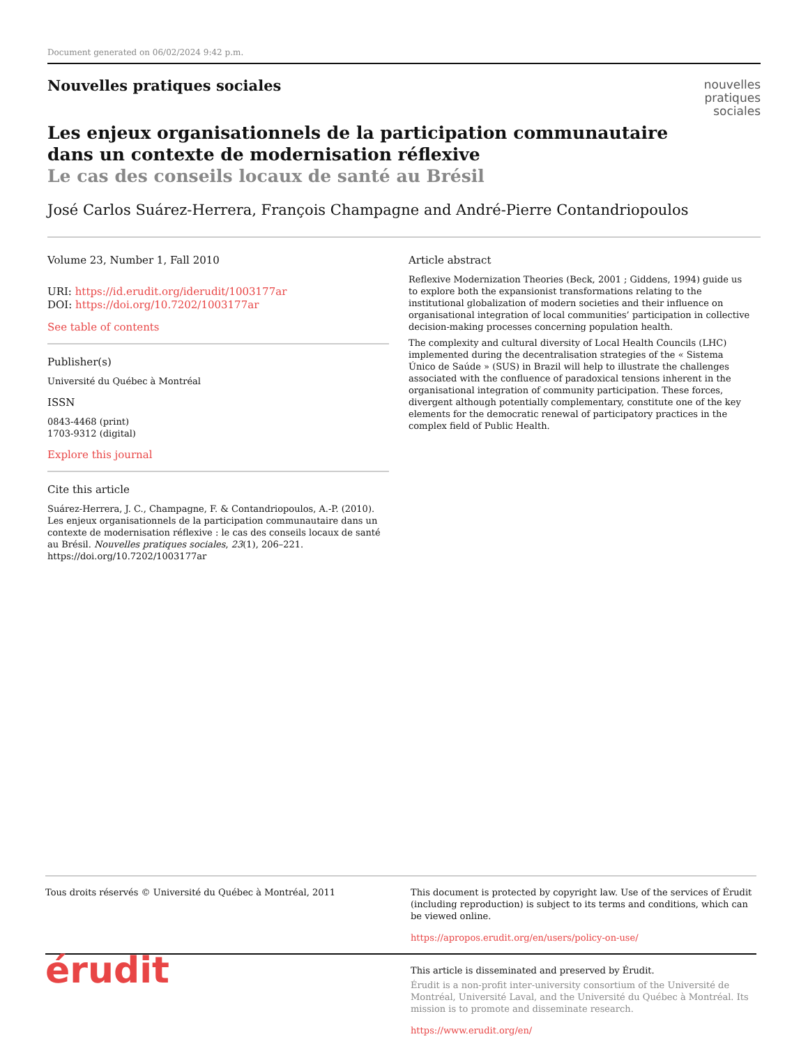Document generated on 06/02/2024 9:42 p.m.
Nouvelles pratiques sociales
Les enjeux organisationnels de la participation communautaire dans un contexte de modernisation réflexive
Le cas des conseils locaux de santé au Brésil
nouvelles
pratiques
sociales
José Carlos Suárez-Herrera, François Champagne and André-Pierre Contandriopoulos
Volume 23, Number 1, Fall 2010
URI: https://id.erudit.org/iderudit/1003177ar
DOI: https://doi.org/10.7202/1003177ar
See table of contents
Publisher(s)
Université du Québec à Montréal
ISSN
0843-4468 (print)
1703-9312 (digital)
Explore this journal
Cite this article
Suárez-Herrera, J. C., Champagne, F. & Contandriopoulos, A.-P. (2010). Les enjeux organisationnels de la participation communautaire dans un contexte de modernisation réflexive : le cas des conseils locaux de santé au Brésil. Nouvelles pratiques sociales, 23(1), 206–221. https://doi.org/10.7202/1003177ar
Article abstract
Reflexive Modernization Theories (Beck, 2001 ; Giddens, 1994) guide us to explore both the expansionist transformations relating to the institutional globalization of modern societies and their influence on organisational integration of local communities’ participation in collective decision-making processes concerning population health.
The complexity and cultural diversity of Local Health Councils (LHC) implemented during the decentralisation strategies of the « Sistema Único de Saúde » (SUS) in Brazil will help to illustrate the challenges associated with the confluence of paradoxical tensions inherent in the organisational integration of community participation. These forces, divergent although potentially complementary, constitute one of the key elements for the democratic renewal of participatory practices in the complex field of Public Health.
Tous droits réservés © Université du Québec à Montréal, 2011 This document is protected by copyright law. Use of the services of Érudit (including reproduction) is subject to its terms and conditions, which can be viewed online.
https://apropos.erudit.org/en/users/policy-on-use/
érudit
This article is disseminated and preserved by Érudit.
Érudit is a non-profit inter-university consortium of the Université de Montréal, Université Laval, and the Université du Québec à Montréal. Its mission is to promote and disseminate research.
https://www.erudit.org/en/